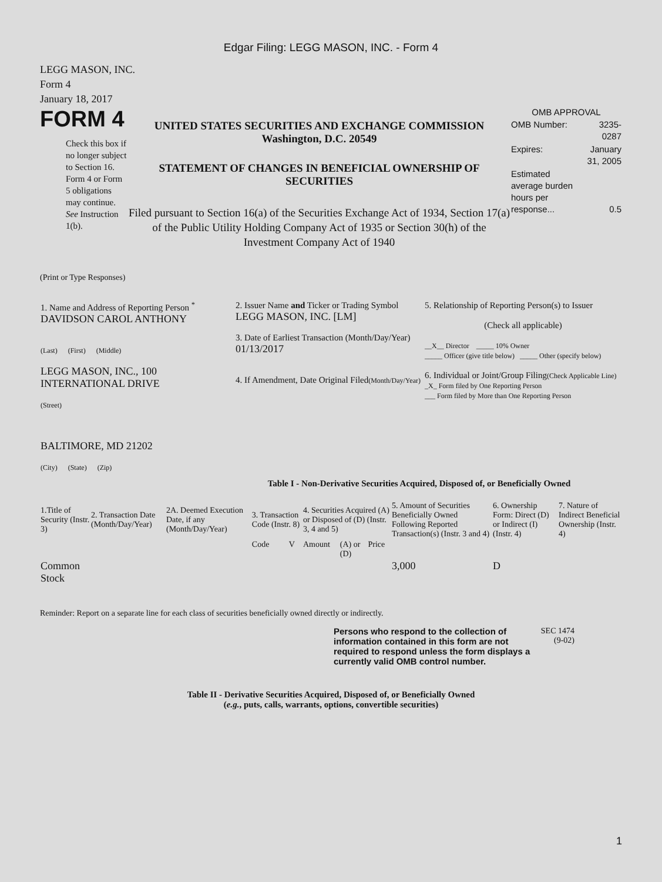Edgar Filing: LEGG MASON, INC. - Form 4
LEGG MASON, INC.
Form 4
January 18, 2017
FORM 4
Check this box if no longer subject to Section 16. Form 4 or Form 5 obligations may continue. See Instruction 1(b).
UNITED STATES SECURITIES AND EXCHANGE COMMISSION
Washington, D.C. 20549
STATEMENT OF CHANGES IN BENEFICIAL OWNERSHIP OF SECURITIES
Filed pursuant to Section 16(a) of the Securities Exchange Act of 1934, Section 17(a) of the Public Utility Holding Company Act of 1935 or Section 30(h) of the Investment Company Act of 1940
OMB APPROVAL
| OMB Number: | 3235-0287 |
| Expires: | January 31, 2005 |
| Estimated average burden hours per response... | 0.5 |
(Print or Type Responses)
| 1. Name and Address of Reporting Person <sup>*</sup> DAVIDSON CAROL ANTHONY (Last) (First) (Middle) LEGG MASON, INC., 100 INTERNATIONAL DRIVE (Street) BALTIMORE, MD 21202 (City) (State) (Zip) | 2. Issuer Name and Ticker or Trading Symbol LEGG MASON, INC. [LM] 3. Date of Earliest Transaction (Month/Day/Year) 01/13/2017 4. If Amendment, Date Original Filed (Month/Day/Year) | 5. Relationship of Reporting Person(s) to Issuer (Check all applicable) __X__ Director _____ 10% Owner _____ Officer (give title below) _____ Other (specify below) 6. Individual or Joint/Group Filing (Check Applicable Line) _X_ Form filed by One Reporting Person ___ Form filed by More than One Reporting Person |
Table I - Non-Derivative Securities Acquired, Disposed of, or Beneficially Owned
| 1.Title of Security (Instr. 3) | 2. Transaction Date (Month/Day/Year) | 2A. Deemed Execution Date, if any (Month/Day/Year) | 3. Transaction Code (Instr. 8) | | 4. Securities Acquired (A) or Disposed of (D) (Instr. 3, 4 and 5) | | | 5. Amount of Securities Beneficially Owned Following Reported Transaction(s) (Instr. 3 and 4) | 6. Ownership Form: Direct (D) or Indirect (I) (Instr. 4) | 7. Nature of Indirect Beneficial Ownership (Instr. 4) |
| --- | --- | --- | --- | --- | --- | --- | --- | --- | --- | --- |
| | | | Code | V | Amount | (A) or (D) | Price | | | |
| Common Stock | | | | | | | | 3,000 | D | |
Reminder: Report on a separate line for each class of securities beneficially owned directly or indirectly.
Persons who respond to the collection of information contained in this form are not required to respond unless the form displays a currently valid OMB control number.
SEC 1474 (9-02)
Table II - Derivative Securities Acquired, Disposed of, or Beneficially Owned
(e.g., puts, calls, warrants, options, convertible securities)
1